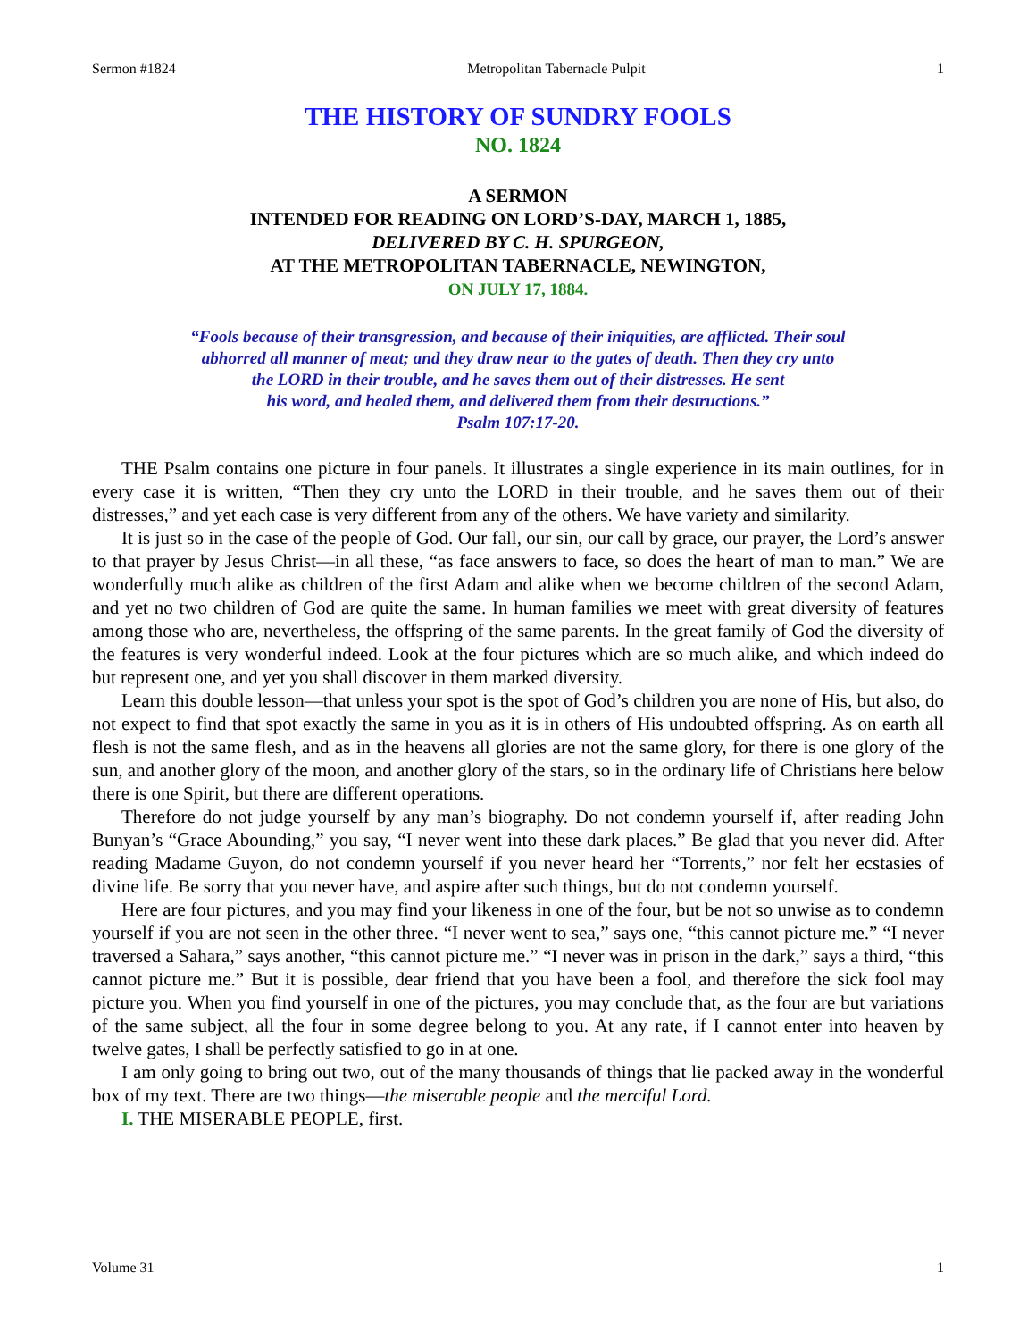Sermon #1824 Metropolitan Tabernacle Pulpit 1
THE HISTORY OF SUNDRY FOOLS
NO. 1824
A SERMON
INTENDED FOR READING ON LORD’S-DAY, MARCH 1, 1885,
DELIVERED BY C. H. SPURGEON,
AT THE METROPOLITAN TABERNACLE, NEWINGTON,
ON JULY 17, 1884.
“Fools because of their transgression, and because of their iniquities, are afflicted. Their soul
abhorred all manner of meat; and they draw near to the gates of death. Then they cry unto
the LORD in their trouble, and he saves them out of their distresses. He sent
his word, and healed them, and delivered them from their destructions.”
Psalm 107:17-20.
THE Psalm contains one picture in four panels. It illustrates a single experience in its main outlines, for in every case it is written, “Then they cry unto the LORD in their trouble, and he saves them out of their distresses,” and yet each case is very different from any of the others. We have variety and similarity.
It is just so in the case of the people of God. Our fall, our sin, our call by grace, our prayer, the Lord’s answer to that prayer by Jesus Christ—in all these, “as face answers to face, so does the heart of man to man.” We are wonderfully much alike as children of the first Adam and alike when we become children of the second Adam, and yet no two children of God are quite the same. In human families we meet with great diversity of features among those who are, nevertheless, the offspring of the same parents. In the great family of God the diversity of the features is very wonderful indeed. Look at the four pictures which are so much alike, and which indeed do but represent one, and yet you shall discover in them marked diversity.
Learn this double lesson—that unless your spot is the spot of God’s children you are none of His, but also, do not expect to find that spot exactly the same in you as it is in others of His undoubted offspring. As on earth all flesh is not the same flesh, and as in the heavens all glories are not the same glory, for there is one glory of the sun, and another glory of the moon, and another glory of the stars, so in the ordinary life of Christians here below there is one Spirit, but there are different operations.
Therefore do not judge yourself by any man’s biography. Do not condemn yourself if, after reading John Bunyan’s “Grace Abounding,” you say, “I never went into these dark places.” Be glad that you never did. After reading Madame Guyon, do not condemn yourself if you never heard her “Torrents,” nor felt her ecstasies of divine life. Be sorry that you never have, and aspire after such things, but do not condemn yourself.
Here are four pictures, and you may find your likeness in one of the four, but be not so unwise as to condemn yourself if you are not seen in the other three. “I never went to sea,” says one, “this cannot picture me.” “I never traversed a Sahara,” says another, “this cannot picture me.” “I never was in prison in the dark,” says a third, “this cannot picture me.” But it is possible, dear friend that you have been a fool, and therefore the sick fool may picture you. When you find yourself in one of the pictures, you may conclude that, as the four are but variations of the same subject, all the four in some degree belong to you. At any rate, if I cannot enter into heaven by twelve gates, I shall be perfectly satisfied to go in at one.
I am only going to bring out two, out of the many thousands of things that lie packed away in the wonderful box of my text. There are two things—the miserable people and the merciful Lord.
I. THE MISERABLE PEOPLE, first.
Volume 31 1